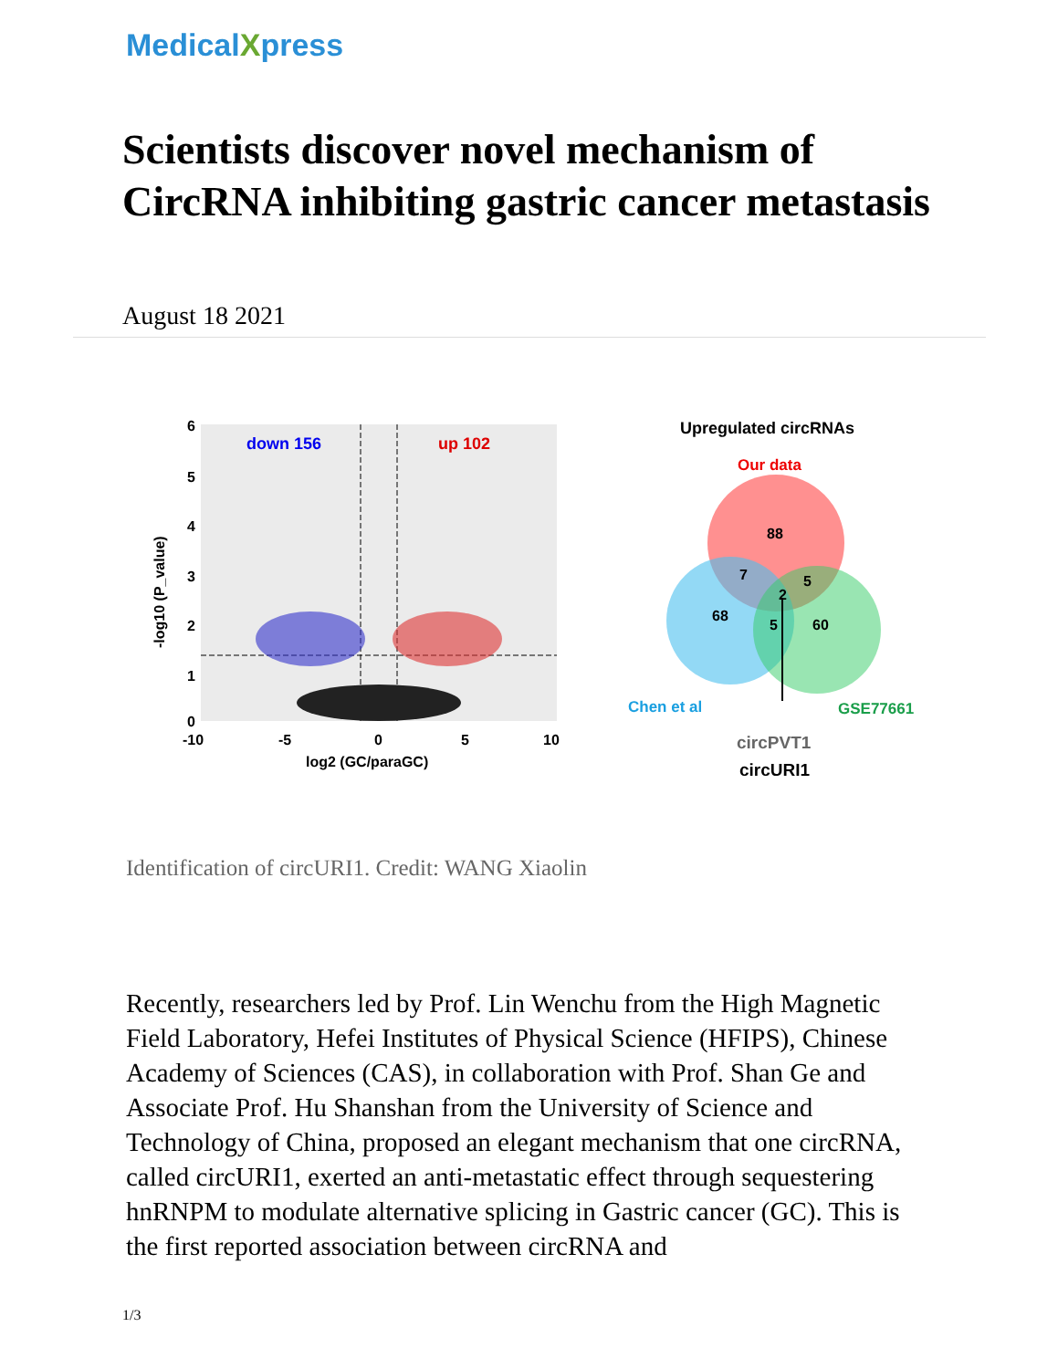MedicalXpress
Scientists discover novel mechanism of CircRNA inhibiting gastric cancer metastasis
August 18 2021
down 156
up 102
6
5
4
3
2
1
0
-10
-5
0
5
10
log2 (GC/paraGC)
-log10 (P_value)
Upregulated circRNAs
Our data
88
7
5
2
68
5
60
Chen et al
GSE77661
circPVT1
circURI1
Identification of circURI1. Credit: WANG Xiaolin
Recently, researchers led by Prof. Lin Wenchu from the High Magnetic Field Laboratory, Hefei Institutes of Physical Science (HFIPS), Chinese Academy of Sciences (CAS), in collaboration with Prof. Shan Ge and Associate Prof. Hu Shanshan from the University of Science and Technology of China, proposed an elegant mechanism that one circRNA, called circURI1, exerted an anti-metastatic effect through sequestering hnRNPM to modulate alternative splicing in Gastric cancer (GC). This is the first reported association between circRNA and
1/3